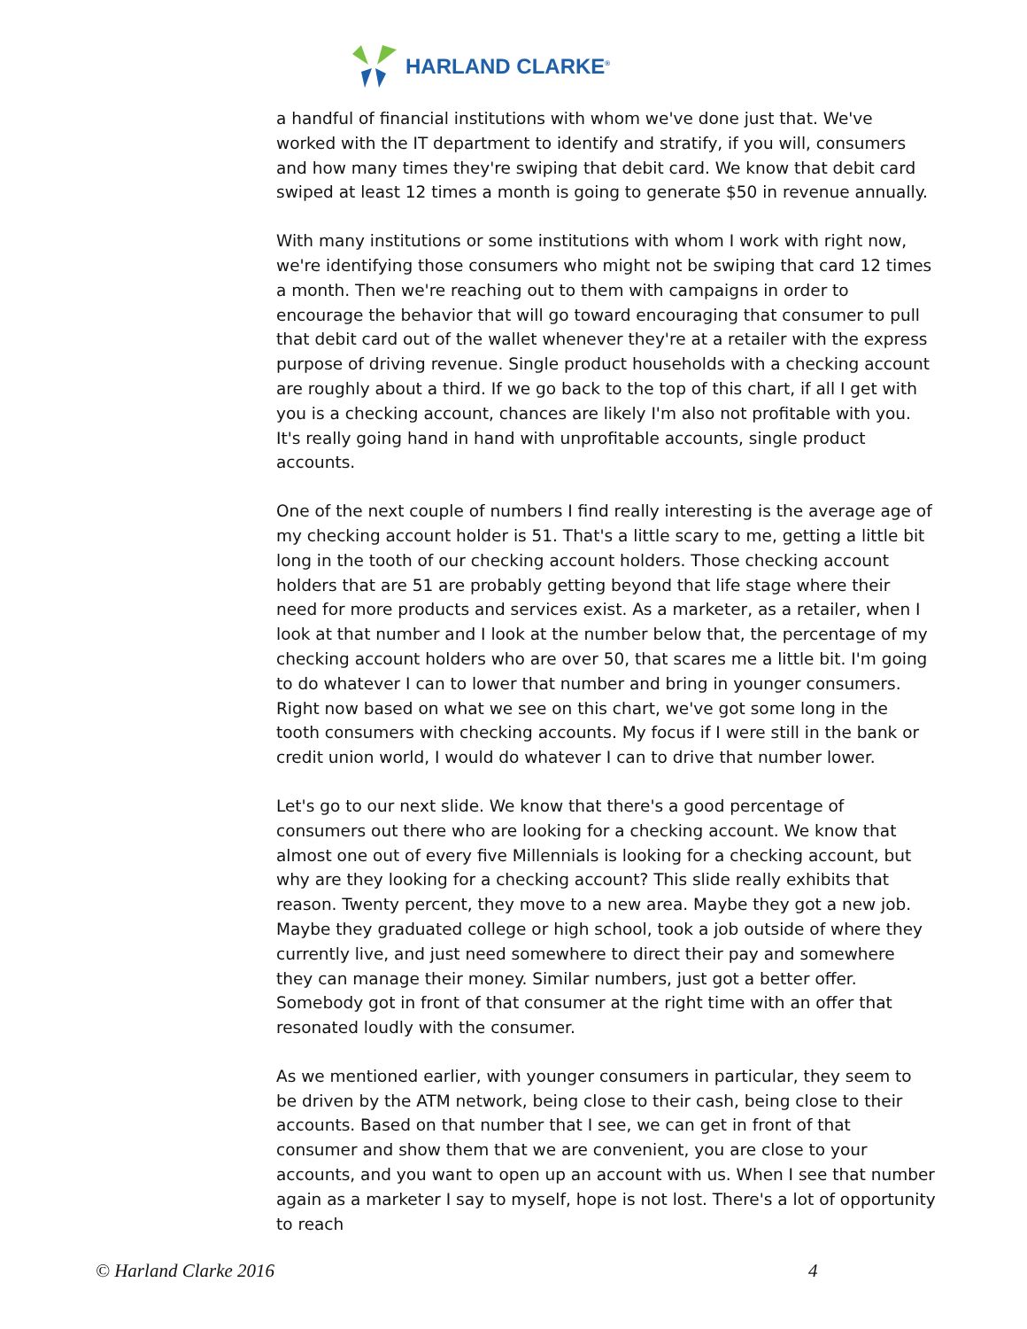HARLAND CLARKE<sup>®</sup>
a handful of financial institutions with whom we've done just that. We've worked with the IT department to identify and stratify, if you will, consumers and how many times they're swiping that debit card. We know that debit card swiped at least 12 times a month is going to generate $50 in revenue annually.
With many institutions or some institutions with whom I work with right now, we're identifying those consumers who might not be swiping that card 12 times a month. Then we're reaching out to them with campaigns in order to encourage the behavior that will go toward encouraging that consumer to pull that debit card out of the wallet whenever they're at a retailer with the express purpose of driving revenue. Single product households with a checking account are roughly about a third. If we go back to the top of this chart, if all I get with you is a checking account, chances are likely I'm also not profitable with you. It's really going hand in hand with unprofitable accounts, single product accounts.
One of the next couple of numbers I find really interesting is the average age of my checking account holder is 51. That's a little scary to me, getting a little bit long in the tooth of our checking account holders. Those checking account holders that are 51 are probably getting beyond that life stage where their need for more products and services exist. As a marketer, as a retailer, when I look at that number and I look at the number below that, the percentage of my checking account holders who are over 50, that scares me a little bit. I'm going to do whatever I can to lower that number and bring in younger consumers. Right now based on what we see on this chart, we've got some long in the tooth consumers with checking accounts. My focus if I were still in the bank or credit union world, I would do whatever I can to drive that number lower.
Let's go to our next slide. We know that there's a good percentage of consumers out there who are looking for a checking account. We know that almost one out of every five Millennials is looking for a checking account, but why are they looking for a checking account? This slide really exhibits that reason. Twenty percent, they move to a new area. Maybe they got a new job. Maybe they graduated college or high school, took a job outside of where they currently live, and just need somewhere to direct their pay and somewhere they can manage their money. Similar numbers, just got a better offer. Somebody got in front of that consumer at the right time with an offer that resonated loudly with the consumer.
As we mentioned earlier, with younger consumers in particular, they seem to be driven by the ATM network, being close to their cash, being close to their accounts. Based on that number that I see, we can get in front of that consumer and show them that we are convenient, you are close to your accounts, and you want to open up an account with us. When I see that number again as a marketer I say to myself, hope is not lost. There's a lot of opportunity to reach
© Harland Clarke 2016 4